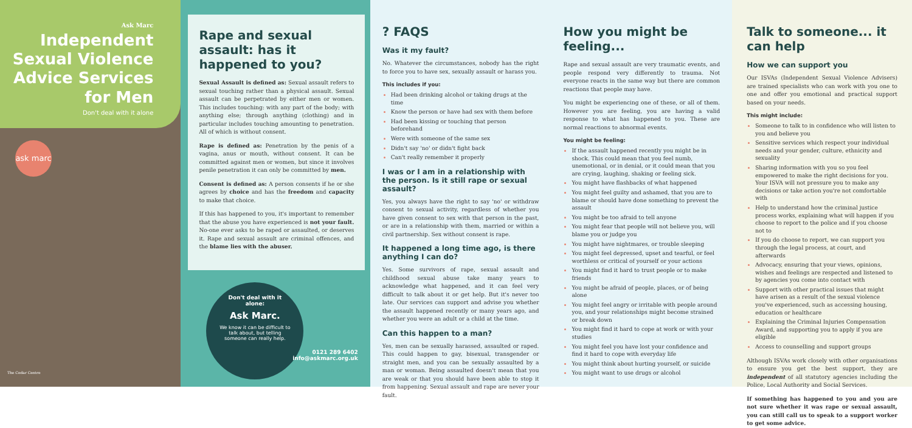Ask Marc
Independent Sexual Violence Advice Services for Men
Don't deal with it alone
ask marc
The Cedar Centre
Rape and sexual assault: has it happened to you?
Sexual Assault is defined as: Sexual assault refers to sexual touching rather than a physical assault. Sexual assault can be perpetrated by either men or women. This includes touching: with any part of the body; with anything else; through anything (clothing) and in particular includes touching amounting to penetration. All of which is without consent.
Rape is defined as: Penetration by the penis of a vagina, anus or mouth, without consent. It can be committed against men or women, but since it involves penile penetration it can only be committed by men.
Consent is defined as: A person consents if he or she agrees by choice and has the freedom and capacity to make that choice.
If this has happened to you, it's important to remember that the abuse you have experienced is not your fault. No-one ever asks to be raped or assaulted, or deserves it. Rape and sexual assault are criminal offences, and the blame lies with the abuser.
Don't deal with it alone:
Ask Marc.
We know it can be difficult to talk about, but telling someone can really help.
0121 289 6402
info@askmarc.org.uk
? FAQS
Was it my fault?
No. Whatever the circumstances, nobody has the right to force you to have sex, sexually assault or harass you.
This includes if you:
Had been drinking alcohol or taking drugs at the time
Know the person or have had sex with them before
Had been kissing or touching that person beforehand
Were with someone of the same sex
Didn't say 'no' or didn't fight back
Can't really remember it properly
I was or I am in a relationship with the person. Is it still rape or sexual assault?
Yes, you always have the right to say 'no' or withdraw consent to sexual activity, regardless of whether you have given consent to sex with that person in the past, or are in a relationship with them, married or within a civil partnership. Sex without consent is rape.
It happened a long time ago, is there anything I can do?
Yes. Some survivors of rape, sexual assault and childhood sexual abuse take many years to acknowledge what happened, and it can feel very difficult to talk about it or get help. But it's never too late. Our services can support and advise you whether the assault happened recently or many years ago, and whether you were an adult or a child at the time.
Can this happen to a man?
Yes, men can be sexually harassed, assaulted or raped. This could happen to gay, bisexual, transgender or straight men, and you can be sexually assaulted by a man or woman. Being assaulted doesn't mean that you are weak or that you should have been able to stop it from happening. Sexual assault and rape are never your fault.
How you might be feeling...
Rape and sexual assault are very traumatic events, and people respond very differently to trauma. Not everyone reacts in the same way but there are common reactions that people may have.
You might be experiencing one of these, or all of them. However you are feeling, you are having a valid response to what has happened to you. These are normal reactions to abnormal events.
You might be feeling:
If the assault happened recently you might be in shock. This could mean that you feel numb, unemotional, or in denial, or it could mean that you are crying, laughing, shaking or feeling sick.
You might have flashbacks of what happened
You might feel guilty and ashamed, that you are to blame or should have done something to prevent the assault
You might be too afraid to tell anyone
You might fear that people will not believe you, will blame you or judge you
You might have nightmares, or trouble sleeping
You might feel depressed, upset and tearful, or feel worthless or critical of yourself or your actions
You might find it hard to trust people or to make friends
You might be afraid of people, places, or of being alone
You might feel angry or irritable with people around you, and your relationships might become strained or break down
You might find it hard to cope at work or with your studies
You might feel you have lost your confidence and find it hard to cope with everyday life
You might think about hurting yourself, or suicide
You might want to use drugs or alcohol
Talk to someone... it can help
How we can support you
Our ISVAs (Independent Sexual Violence Advisers) are trained specialists who can work with you one to one and offer you emotional and practical support based on your needs.
This might include:
Someone to talk to in confidence who will listen to you and believe you
Sensitive services which respect your individual needs and your gender, culture, ethnicity and sexuality
Sharing information with you so you feel empowered to make the right decisions for you. Your ISVA will not pressure you to make any decisions or take action you're not comfortable with
Help to understand how the criminal justice process works, explaining what will happen if you choose to report to the police and if you choose not to
If you do choose to report, we can support you through the legal process, at court, and afterwards
Advocacy, ensuring that your views, opinions, wishes and feelings are respected and listened to by agencies you come into contact with
Support with other practical issues that might have arisen as a result of the sexual violence you've experienced, such as accessing housing, education or healthcare
Explaining the Criminal Injuries Compensation Award, and supporting you to apply if you are eligible
Access to counselling and support groups
Although ISVAs work closely with other organisations to ensure you get the best support, they are independent of all statutory agencies including the Police, Local Authority and Social Services.
If something has happened to you and you are not sure whether it was rape or sexual assault, you can still call us to speak to a support worker to get some advice.